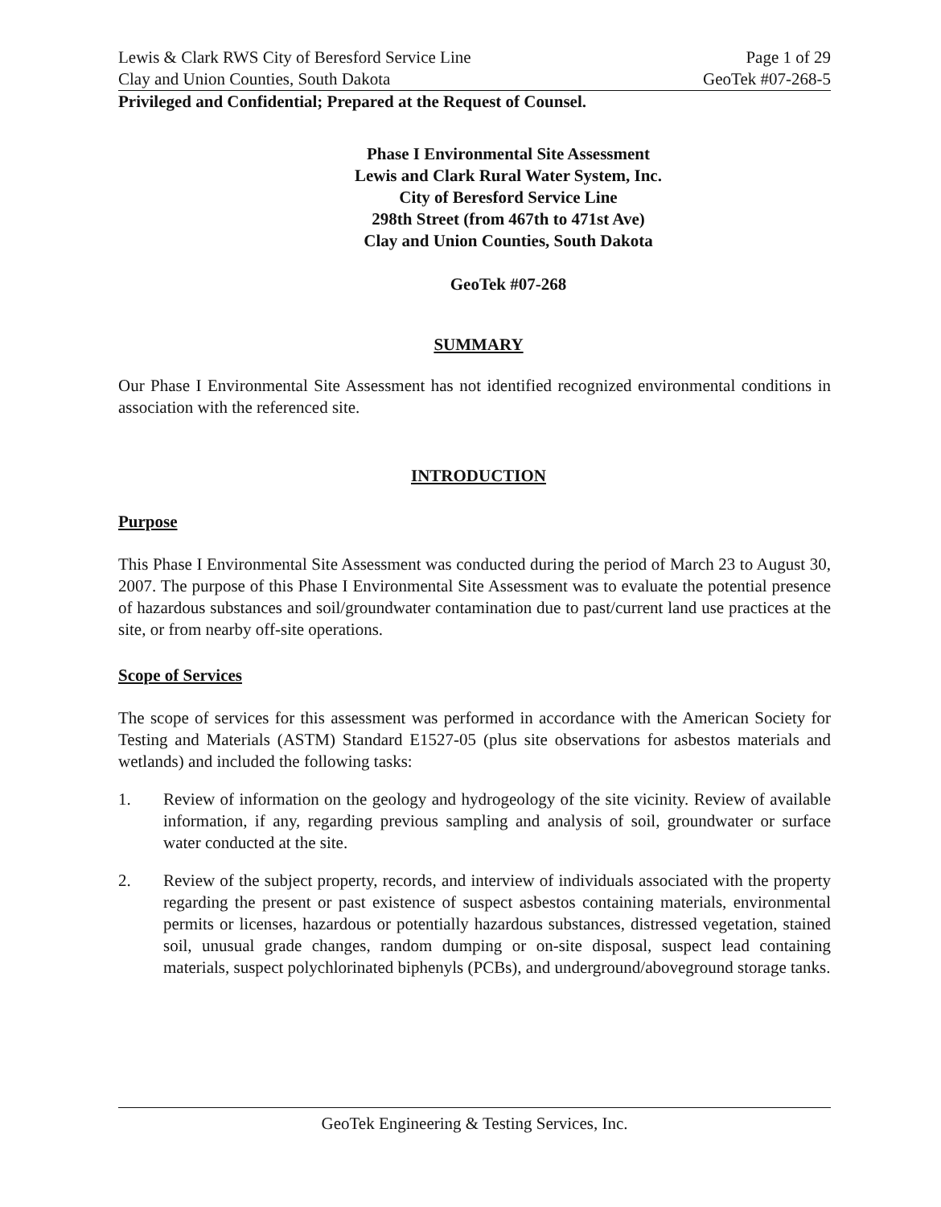Lewis & Clark RWS City of Beresford Service Line
Clay and Union Counties, South Dakota
Page 1 of 29
GeoTek #07-268-5
Privileged and Confidential; Prepared at the Request of Counsel.
Phase I Environmental Site Assessment
Lewis and Clark Rural Water System, Inc.
City of Beresford Service Line
298th Street (from 467th to 471st Ave)
Clay and Union Counties, South Dakota
GeoTek #07-268
SUMMARY
Our Phase I Environmental Site Assessment has not identified recognized environmental conditions in association with the referenced site.
INTRODUCTION
Purpose
This Phase I Environmental Site Assessment was conducted during the period of March 23 to August 30, 2007. The purpose of this Phase I Environmental Site Assessment was to evaluate the potential presence of hazardous substances and soil/groundwater contamination due to past/current land use practices at the site, or from nearby off-site operations.
Scope of Services
The scope of services for this assessment was performed in accordance with the American Society for Testing and Materials (ASTM) Standard E1527-05 (plus site observations for asbestos materials and wetlands) and included the following tasks:
1. Review of information on the geology and hydrogeology of the site vicinity. Review of available information, if any, regarding previous sampling and analysis of soil, groundwater or surface water conducted at the site.
2. Review of the subject property, records, and interview of individuals associated with the property regarding the present or past existence of suspect asbestos containing materials, environmental permits or licenses, hazardous or potentially hazardous substances, distressed vegetation, stained soil, unusual grade changes, random dumping or on-site disposal, suspect lead containing materials, suspect polychlorinated biphenyls (PCBs), and underground/aboveground storage tanks.
GeoTek Engineering & Testing Services, Inc.